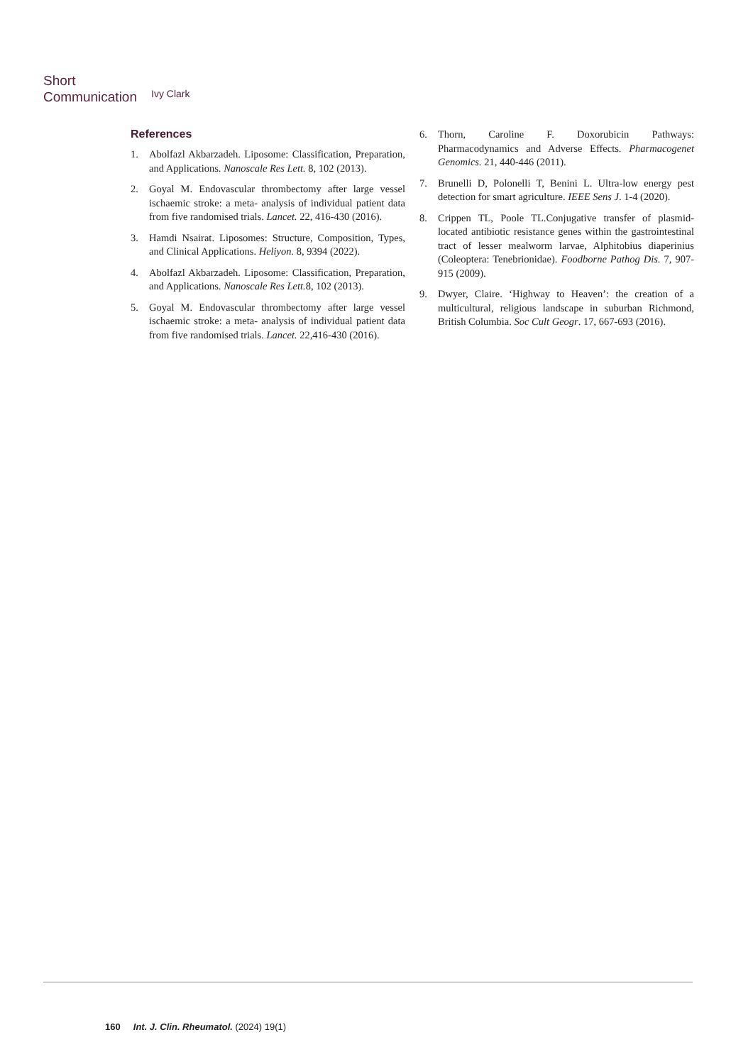Short
Communication
Ivy Clark
References
1. Abolfazl Akbarzadeh. Liposome: Classification, Preparation, and Applications. Nanoscale Res Lett. 8, 102 (2013).
2. Goyal M. Endovascular thrombectomy after large vessel ischaemic stroke: a meta- analysis of individual patient data from five randomised trials. Lancet. 22, 416-430 (2016).
3. Hamdi Nsairat. Liposomes: Structure, Composition, Types, and Clinical Applications. Heliyon. 8, 9394 (2022).
4. Abolfazl Akbarzadeh. Liposome: Classification, Preparation, and Applications. Nanoscale Res Lett. 8, 102 (2013).
5. Goyal M. Endovascular thrombectomy after large vessel ischaemic stroke: a meta- analysis of individual patient data from five randomised trials. Lancet. 22,416-430 (2016).
6. Thorn, Caroline F. Doxorubicin Pathways: Pharmacodynamics and Adverse Effects. Pharmacogenet Genomics. 21, 440-446 (2011).
7. Brunelli D, Polonelli T, Benini L. Ultra-low energy pest detection for smart agriculture. IEEE Sens J. 1-4 (2020).
8. Crippen TL, Poole TL.Conjugative transfer of plasmid-located antibiotic resistance genes within the gastrointestinal tract of lesser mealworm larvae, Alphitobius diaperinius (Coleoptera: Tenebrionidae). Foodborne Pathog Dis. 7, 907-915 (2009).
9. Dwyer, Claire. ‘Highway to Heaven’: the creation of a multicultural, religious landscape in suburban Richmond, British Columbia. Soc Cult Geogr. 17, 667-693 (2016).
160 Int. J. Clin. Rheumatol. (2024) 19(1)